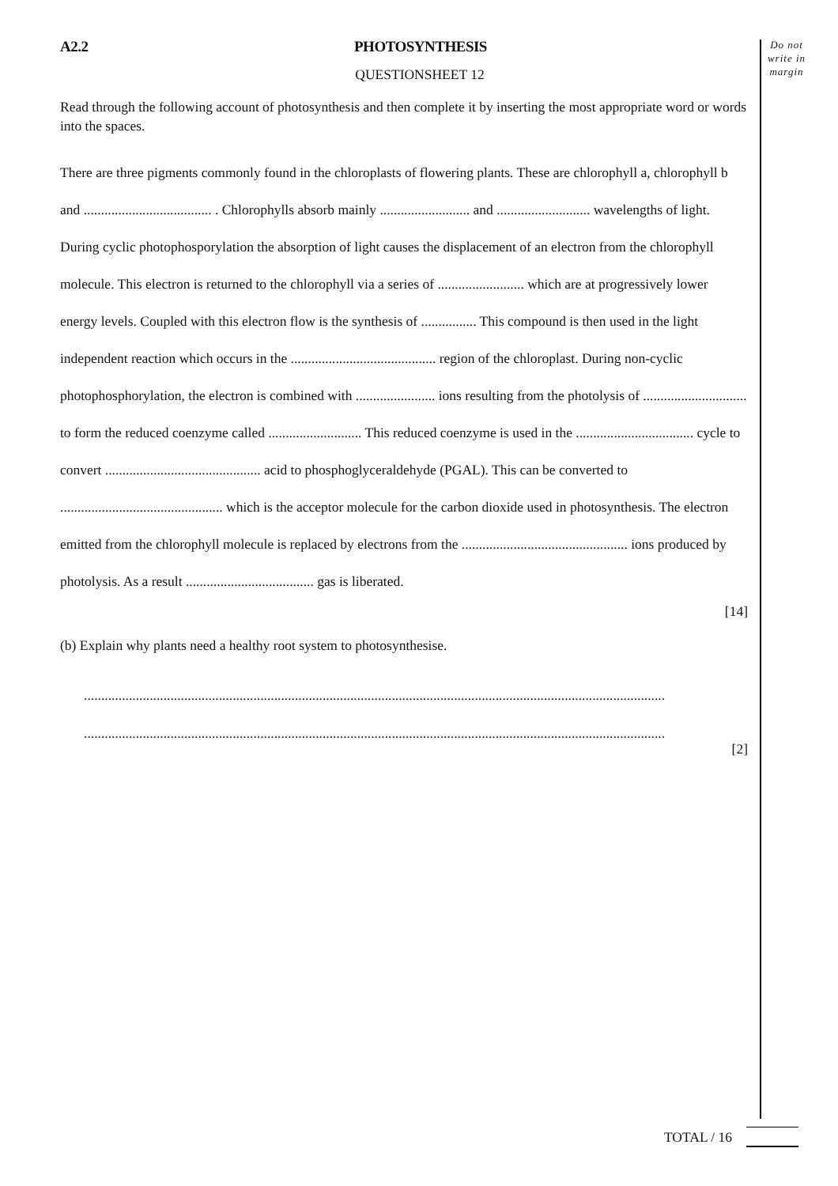Do not write in margin
A2.2 PHOTOSYNTHESIS
QUESTIONSHEET 12
Read through the following account of photosynthesis and then complete it by inserting the most appropriate word or words into the spaces.
There are three pigments commonly found in the chloroplasts of flowering plants. These are chlorophyll a, chlorophyll b and ..................................... . Chlorophylls absorb mainly .......................... and ........................... wavelengths of light. During cyclic photophosporylation the absorption of light causes the displacement of an electron from the chlorophyll molecule. This electron is returned to the chlorophyll via a series of ......................... which are at progressively lower energy levels. Coupled with this electron flow is the synthesis of ................ This compound is then used in the light independent reaction which occurs in the .......................................... region of the chloroplast. During non-cyclic photophosphorylation, the electron is combined with ....................... ions resulting from the photolysis of .............................. to form the reduced coenzyme called ........................... This reduced coenzyme is used in the .................................. cycle to convert ............................................. acid to phosphoglyceraldehyde (PGAL). This can be converted to ............................................... which is the acceptor molecule for the carbon dioxide used in photosynthesis. The electron emitted from the chlorophyll molecule is replaced by electrons from the ................................................ ions produced by photolysis. As a result ..................................... gas is liberated.
[14]
(b) Explain why plants need a healthy root system to photosynthesise.
........................................................................................................................................................................
........................................................................................................................................................................
[2]
TOTAL / 16